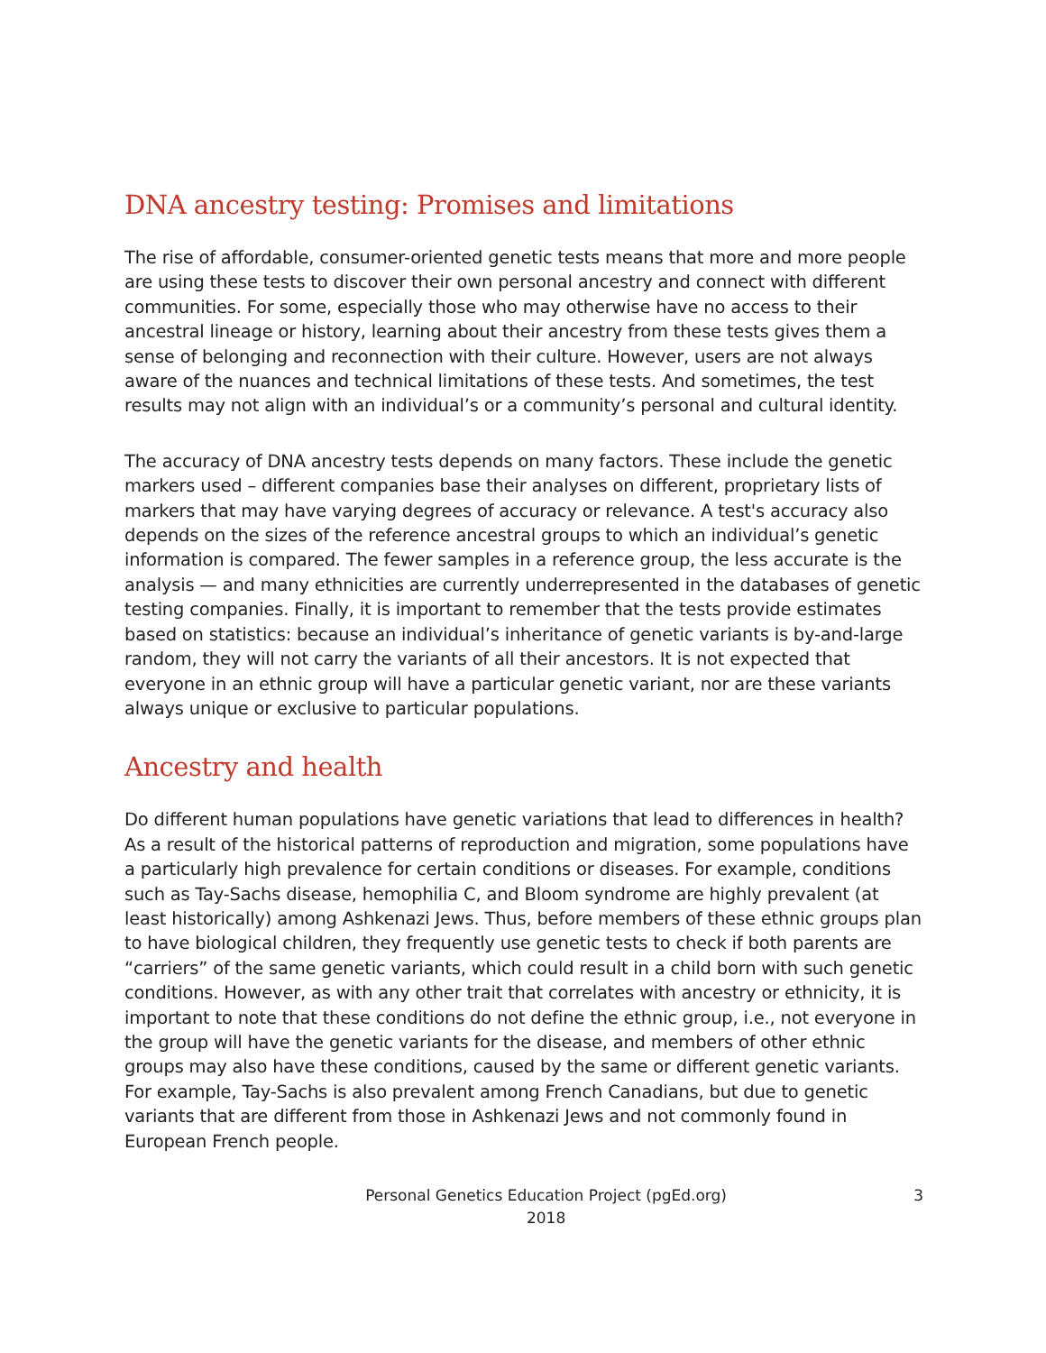DNA ancestry testing: Promises and limitations
The rise of affordable, consumer-oriented genetic tests means that more and more people are using these tests to discover their own personal ancestry and connect with different communities. For some, especially those who may otherwise have no access to their ancestral lineage or history, learning about their ancestry from these tests gives them a sense of belonging and reconnection with their culture. However, users are not always aware of the nuances and technical limitations of these tests. And sometimes, the test results may not align with an individual’s or a community’s personal and cultural identity.
The accuracy of DNA ancestry tests depends on many factors. These include the genetic markers used – different companies base their analyses on different, proprietary lists of markers that may have varying degrees of accuracy or relevance. A test's accuracy also depends on the sizes of the reference ancestral groups to which an individual’s genetic information is compared. The fewer samples in a reference group, the less accurate is the analysis — and many ethnicities are currently underrepresented in the databases of genetic testing companies. Finally, it is important to remember that the tests provide estimates based on statistics: because an individual’s inheritance of genetic variants is by-and-large random, they will not carry the variants of all their ancestors. It is not expected that everyone in an ethnic group will have a particular genetic variant, nor are these variants always unique or exclusive to particular populations.
Ancestry and health
Do different human populations have genetic variations that lead to differences in health? As a result of the historical patterns of reproduction and migration, some populations have a particularly high prevalence for certain conditions or diseases. For example, conditions such as Tay-Sachs disease, hemophilia C, and Bloom syndrome are highly prevalent (at least historically) among Ashkenazi Jews. Thus, before members of these ethnic groups plan to have biological children, they frequently use genetic tests to check if both parents are “carriers” of the same genetic variants, which could result in a child born with such genetic conditions. However, as with any other trait that correlates with ancestry or ethnicity, it is important to note that these conditions do not define the ethnic group, i.e., not everyone in the group will have the genetic variants for the disease, and members of other ethnic groups may also have these conditions, caused by the same or different genetic variants. For example, Tay-Sachs is also prevalent among French Canadians, but due to genetic variants that are different from those in Ashkenazi Jews and not commonly found in European French people.
Personal Genetics Education Project (pgEd.org)
2018
3